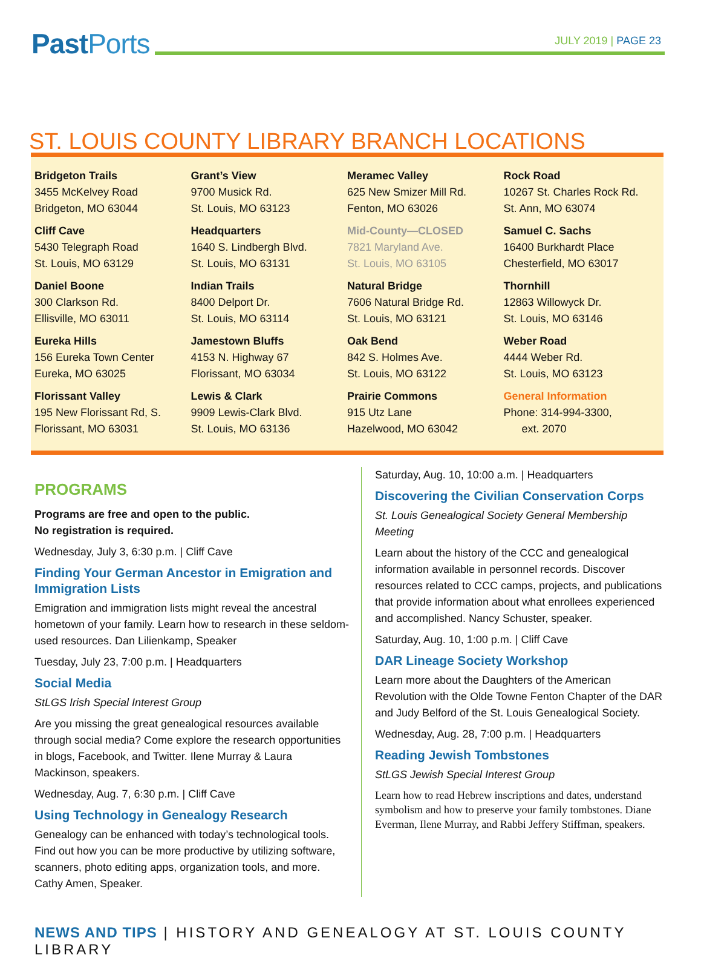Past Ports
JULY 2019 | PAGE 23
ST. LOUIS COUNTY LIBRARY BRANCH LOCATIONS
Bridgeton Trails
3455 McKelvey Road
Bridgeton, MO 63044
Cliff Cave
5430 Telegraph Road
St. Louis, MO 63129
Daniel Boone
300 Clarkson Rd.
Ellisville, MO 63011
Eureka Hills
156 Eureka Town Center
Eureka, MO 63025
Florissant Valley
195 New Florissant Rd, S.
Florissant, MO 63031
Grant’s View
9700 Musick Rd.
St. Louis, MO 63123
Headquarters
1640 S. Lindbergh Blvd.
St. Louis, MO 63131
Indian Trails
8400 Delport Dr.
St. Louis, MO 63114
Jamestown Bluffs
4153 N. Highway 67
Florissant, MO 63034
Lewis & Clark
9909 Lewis-Clark Blvd.
St. Louis, MO 63136
Meramec Valley
625 New Smizer Mill Rd.
Fenton, MO 63026
Mid-County—CLOSED
7821 Maryland Ave.
St. Louis, MO 63105
Natural Bridge
7606 Natural Bridge Rd.
St. Louis, MO 63121
Oak Bend
842 S. Holmes Ave.
St. Louis, MO 63122
Prairie Commons
915 Utz Lane
Hazelwood, MO 63042
Rock Road
10267 St. Charles Rock Rd.
St. Ann, MO 63074
Samuel C. Sachs
16400 Burkhardt Place
Chesterfield, MO 63017
Thornhill
12863 Willowyck Dr.
St. Louis, MO 63146
Weber Road
4444 Weber Rd.
St. Louis, MO 63123
General Information
Phone: 314-994-3300,
ext. 2070
PROGRAMS
Programs are free and open to the public.
No registration is required.
Wednesday, July 3, 6:30 p.m. | Cliff Cave
Finding Your German Ancestor in Emigration and Immigration Lists
Emigration and immigration lists might reveal the ancestral hometown of your family. Learn how to research in these seldom-used resources. Dan Lilienkamp, Speaker
Tuesday, July 23, 7:00 p.m. | Headquarters
Social Media
StLGS Irish Special Interest Group
Are you missing the great genealogical resources available through social media? Come explore the research opportunities in blogs, Facebook, and Twitter. Ilene Murray & Laura Mackinson, speakers.
Wednesday, Aug. 7, 6:30 p.m. | Cliff Cave
Using Technology in Genealogy Research
Genealogy can be enhanced with today’s technological tools. Find out how you can be more productive by utilizing software, scanners, photo editing apps, organization tools, and more. Cathy Amen, Speaker.
Saturday, Aug. 10, 10:00 a.m. | Headquarters
Discovering the Civilian Conservation Corps
St. Louis Genealogical Society General Membership Meeting
Learn about the history of the CCC and genealogical information available in personnel records. Discover resources related to CCC camps, projects, and publications that provide information about what enrollees experienced and accomplished. Nancy Schuster, speaker.
Saturday, Aug. 10, 1:00 p.m. | Cliff Cave
DAR Lineage Society Workshop
Learn more about the Daughters of the American Revolution with the Olde Towne Fenton Chapter of the DAR and Judy Belford of the St. Louis Genealogical Society.
Wednesday, Aug. 28, 7:00 p.m. | Headquarters
Reading Jewish Tombstones
StLGS Jewish Special Interest Group
Learn how to read Hebrew inscriptions and dates, understand symbolism and how to preserve your family tombstones. Diane Everman, Ilene Murray, and Rabbi Jeffery Stiffman, speakers.
NEWS AND TIPS | HISTORY AND GENEALOGY AT ST. LOUIS COUNTY LIBRARY